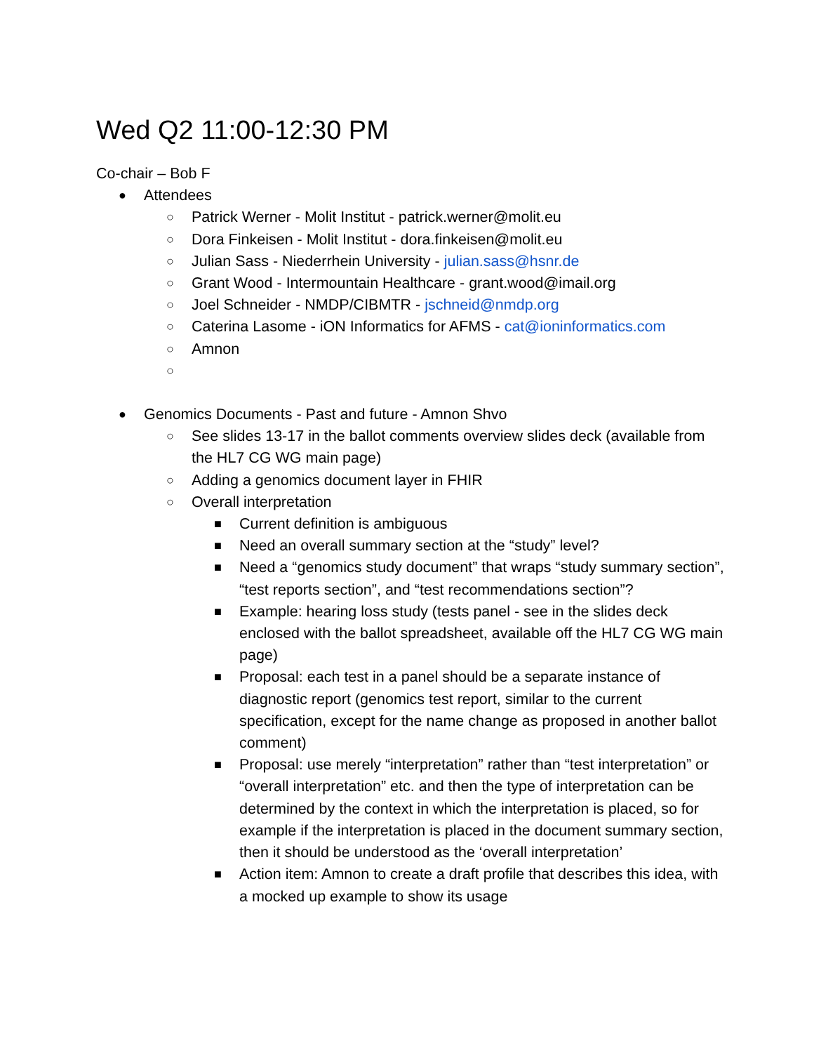Wed Q2 11:00-12:30 PM
Co-chair – Bob F
● Attendees
○ Patrick Werner - Molit Institut - patrick.werner@molit.eu
○ Dora Finkeisen - Molit Institut - dora.finkeisen@molit.eu
○ Julian Sass - Niederrhein University - julian.sass@hsnr.de
○ Grant Wood - Intermountain Healthcare - grant.wood@imail.org
○ Joel Schneider - NMDP/CIBMTR - jschneid@nmdp.org
○ Caterina Lasome - iON Informatics for AFMS - cat@ioninformatics.com
○ Amnon
○
● Genomics Documents - Past and future - Amnon Shvo
○ See slides 13-17 in the ballot comments overview slides deck (available from the HL7 CG WG main page)
○ Adding a genomics document layer in FHIR
○ Overall interpretation
■ Current definition is ambiguous
■ Need an overall summary section at the “study” level?
■ Need a “genomics study document” that wraps “study summary section”, “test reports section”, and “test recommendations section”?
■ Example: hearing loss study (tests panel - see in the slides deck enclosed with the ballot spreadsheet, available off the HL7 CG WG main page)
■ Proposal: each test in a panel should be a separate instance of diagnostic report (genomics test report, similar to the current specification, except for the name change as proposed in another ballot comment)
■ Proposal: use merely “interpretation” rather than “test interpretation” or “overall interpretation” etc. and then the type of interpretation can be determined by the context in which the interpretation is placed, so for example if the interpretation is placed in the document summary section, then it should be understood as the ‘overall interpretation’
■ Action item: Amnon to create a draft profile that describes this idea, with a mocked up example to show its usage